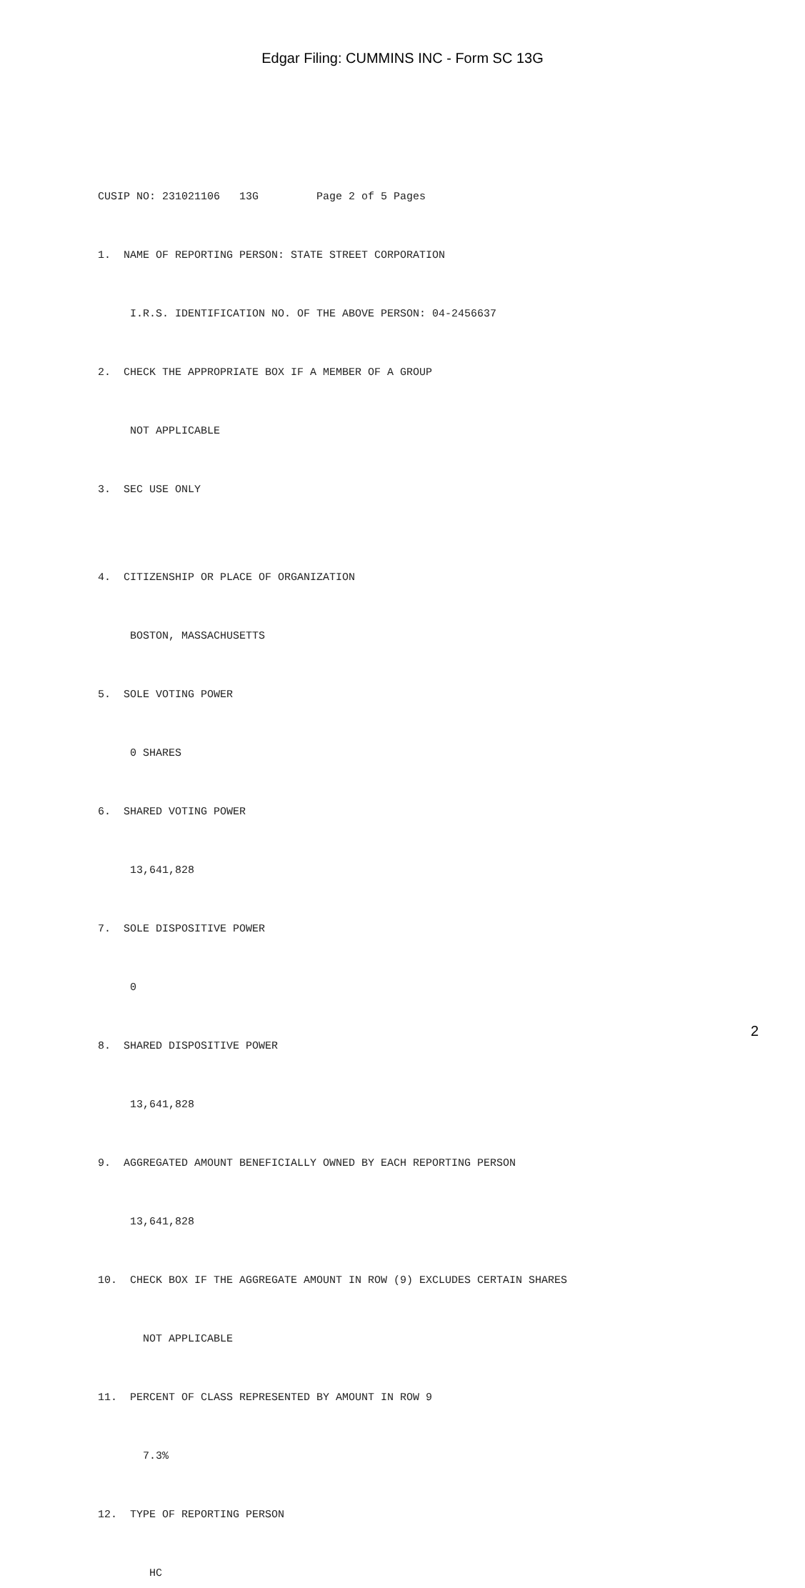Edgar Filing: CUMMINS INC - Form SC 13G
CUSIP NO: 231021106   13G         Page 2 of 5 Pages

1.  NAME OF REPORTING PERSON: STATE STREET CORPORATION

     I.R.S. IDENTIFICATION NO. OF THE ABOVE PERSON: 04-2456637

2.  CHECK THE APPROPRIATE BOX IF A MEMBER OF A GROUP

     NOT APPLICABLE

3.  SEC USE ONLY


4.  CITIZENSHIP OR PLACE OF ORGANIZATION

     BOSTON, MASSACHUSETTS

5.  SOLE VOTING POWER

     0 SHARES

6.  SHARED VOTING POWER

     13,641,828

7.  SOLE DISPOSITIVE POWER

     0

8.  SHARED DISPOSITIVE POWER

     13,641,828

9.  AGGREGATED AMOUNT BENEFICIALLY OWNED BY EACH REPORTING PERSON

     13,641,828

10.  CHECK BOX IF THE AGGREGATE AMOUNT IN ROW (9) EXCLUDES CERTAIN SHARES

       NOT APPLICABLE

11.  PERCENT OF CLASS REPRESENTED BY AMOUNT IN ROW 9

       7.3%

12.  TYPE OF REPORTING PERSON

        HC
2